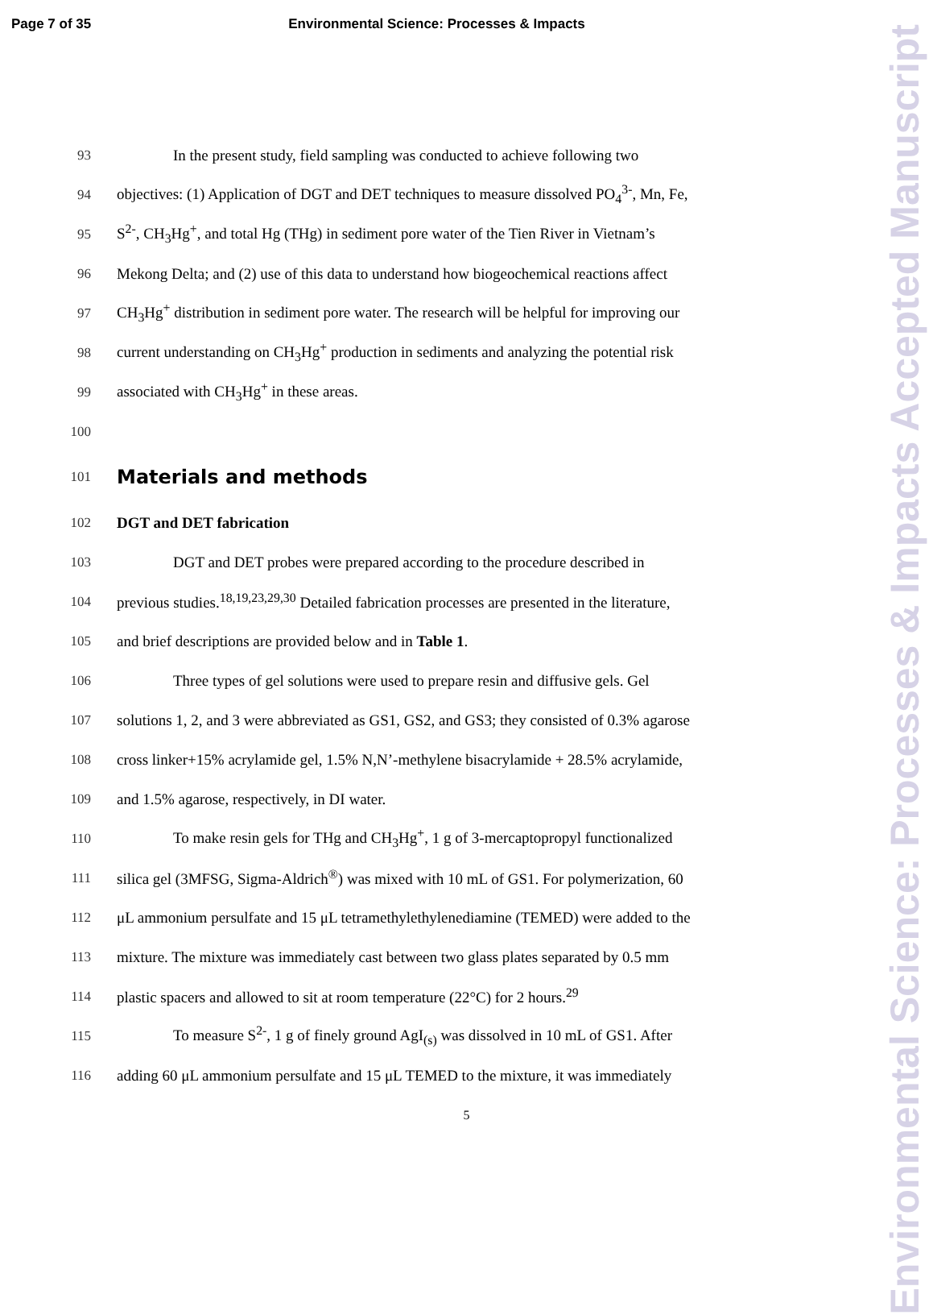Page 7 of 35 Environmental Science: Processes & Impacts
Environmental Science: Processes & Impacts Accepted Manuscript
93 In the present study, field sampling was conducted to achieve following two
94 objectives: (1) Application of DGT and DET techniques to measure dissolved PO<sub>4</sub><sup>3-</sup>, Mn, Fe,
95 S<sup>2-</sup>, CH<sub>3</sub>Hg<sup>+</sup>, and total Hg (THg) in sediment pore water of the Tien River in Vietnam’s
96 Mekong Delta; and (2) use of this data to understand how biogeochemical reactions affect
97 CH<sub>3</sub>Hg<sup>+</sup> distribution in sediment pore water. The research will be helpful for improving our
98 current understanding on CH<sub>3</sub>Hg<sup>+</sup> production in sediments and analyzing the potential risk
99 associated with CH<sub>3</sub>Hg<sup>+</sup> in these areas.
100
101
Materials and methods
102 DGT and DET fabrication
103 DGT and DET probes were prepared according to the procedure described in
104 previous studies.<sup>18,19,23,29,30</sup> Detailed fabrication processes are presented in the literature,
105 and brief descriptions are provided below and in Table 1.
106 Three types of gel solutions were used to prepare resin and diffusive gels. Gel
107 solutions 1, 2, and 3 were abbreviated as GS1, GS2, and GS3; they consisted of 0.3% agarose
108 cross linker+15% acrylamide gel, 1.5% N,N’-methylene bisacrylamide + 28.5% acrylamide,
109 and 1.5% agarose, respectively, in DI water.
110 To make resin gels for THg and CH<sub>3</sub>Hg<sup>+</sup>, 1 g of 3-mercaptopropyl functionalized
111 silica gel (3MFSG, Sigma-Aldrich<sup>®</sup>) was mixed with 10 mL of GS1. For polymerization, 60
112 μL ammonium persulfate and 15 μL tetramethylethylenediamine (TEMED) were added to the
113 mixture. The mixture was immediately cast between two glass plates separated by 0.5 mm
114 plastic spacers and allowed to sit at room temperature (22°C) for 2 hours.<sup>29</sup>
115 To measure S<sup>2-</sup>, 1 g of finely ground AgI<sub>(s)</sub> was dissolved in 10 mL of GS1. After
116 adding 60 μL ammonium persulfate and 15 μL TEMED to the mixture, it was immediately
5